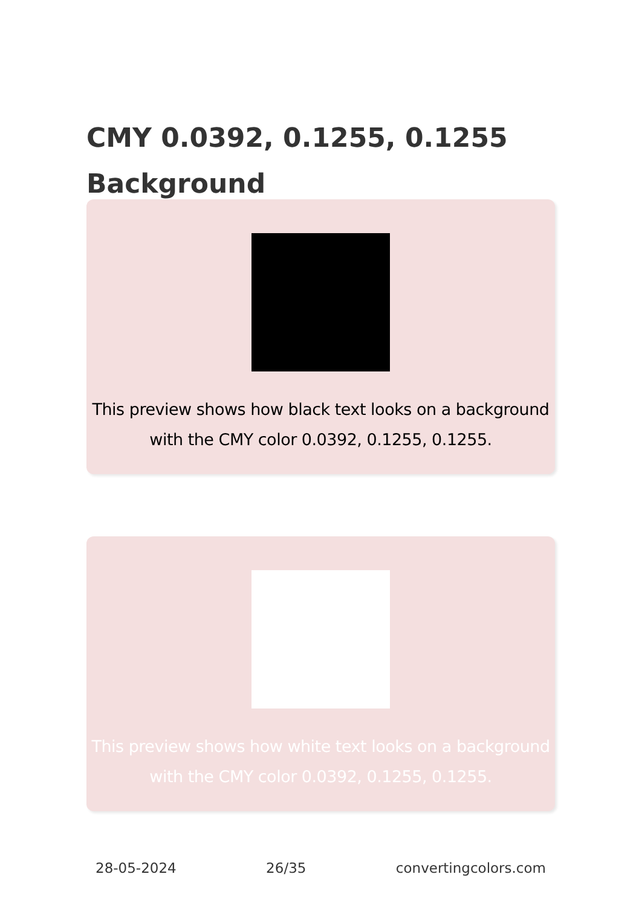CMY 0.0392, 0.1255, 0.1255 Background
This preview shows how black text looks on a background with the CMY color 0.0392, 0.1255, 0.1255.
This preview shows how white text looks on a background with the CMY color 0.0392, 0.1255, 0.1255.
28-05-2024 26/35 convertingcolors.com